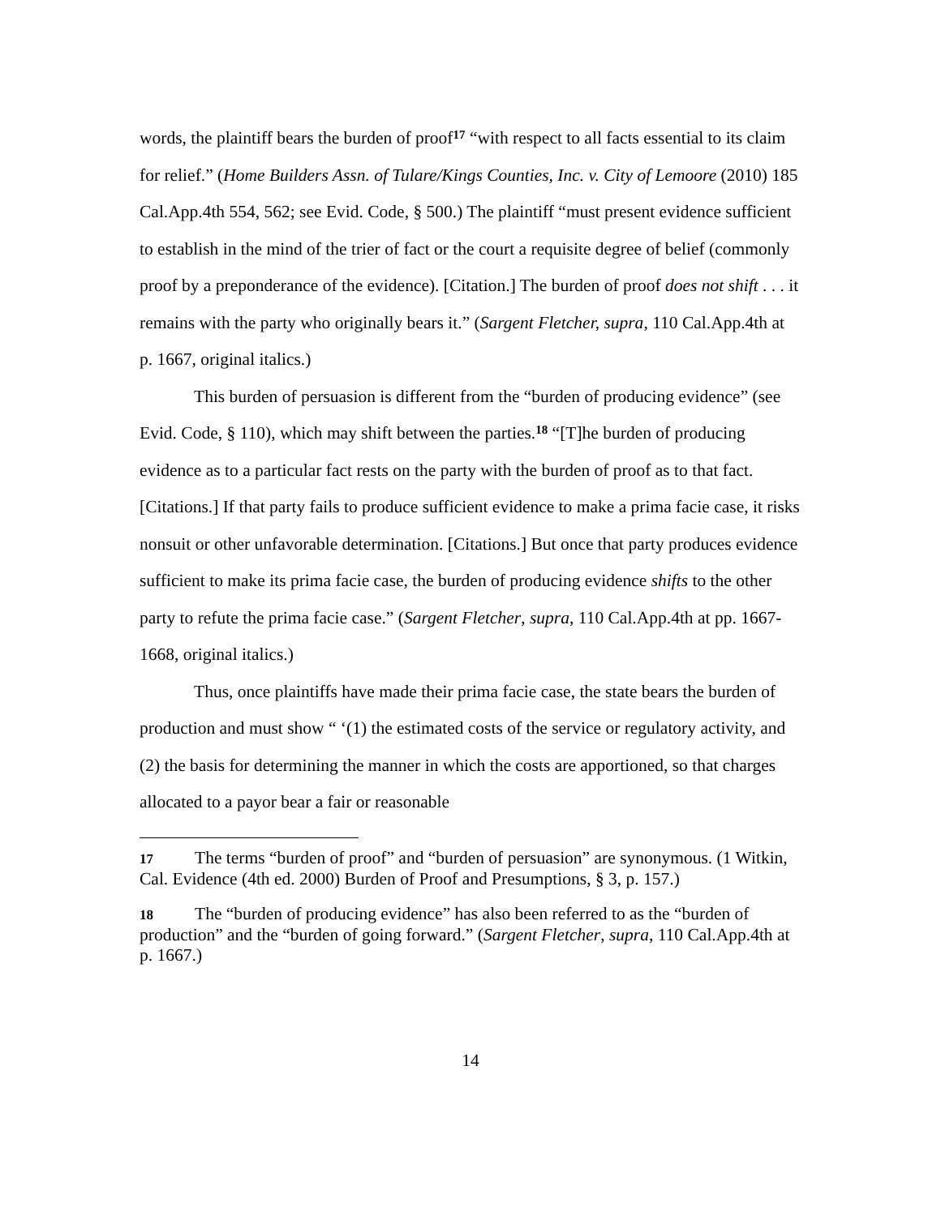words, the plaintiff bears the burden of proof<sup>17</sup> “with respect to all facts essential to its claim for relief.” (Home Builders Assn. of Tulare/Kings Counties, Inc. v. City of Lemoore (2010) 185 Cal.App.4th 554, 562; see Evid. Code, § 500.) The plaintiff “must present evidence sufficient to establish in the mind of the trier of fact or the court a requisite degree of belief (commonly proof by a preponderance of the evidence). [Citation.] The burden of proof does not shift . . . it remains with the party who originally bears it.” (Sargent Fletcher, supra, 110 Cal.App.4th at p. 1667, original italics.)
This burden of persuasion is different from the “burden of producing evidence” (see Evid. Code, § 110), which may shift between the parties.<sup>18</sup> “[T]he burden of producing evidence as to a particular fact rests on the party with the burden of proof as to that fact. [Citations.] If that party fails to produce sufficient evidence to make a prima facie case, it risks nonsuit or other unfavorable determination. [Citations.] But once that party produces evidence sufficient to make its prima facie case, the burden of producing evidence shifts to the other party to refute the prima facie case.” (Sargent Fletcher, supra, 110 Cal.App.4th at pp. 1667-1668, original italics.)
Thus, once plaintiffs have made their prima facie case, the state bears the burden of production and must show “ ‘(1) the estimated costs of the service or regulatory activity, and (2) the basis for determining the manner in which the costs are apportioned, so that charges allocated to a payor bear a fair or reasonable
17 The terms “burden of proof” and “burden of persuasion” are synonymous. (1 Witkin, Cal. Evidence (4th ed. 2000) Burden of Proof and Presumptions, § 3, p. 157.)
18 The “burden of producing evidence” has also been referred to as the “burden of production” and the “burden of going forward.” (Sargent Fletcher, supra, 110 Cal.App.4th at p. 1667.)
14